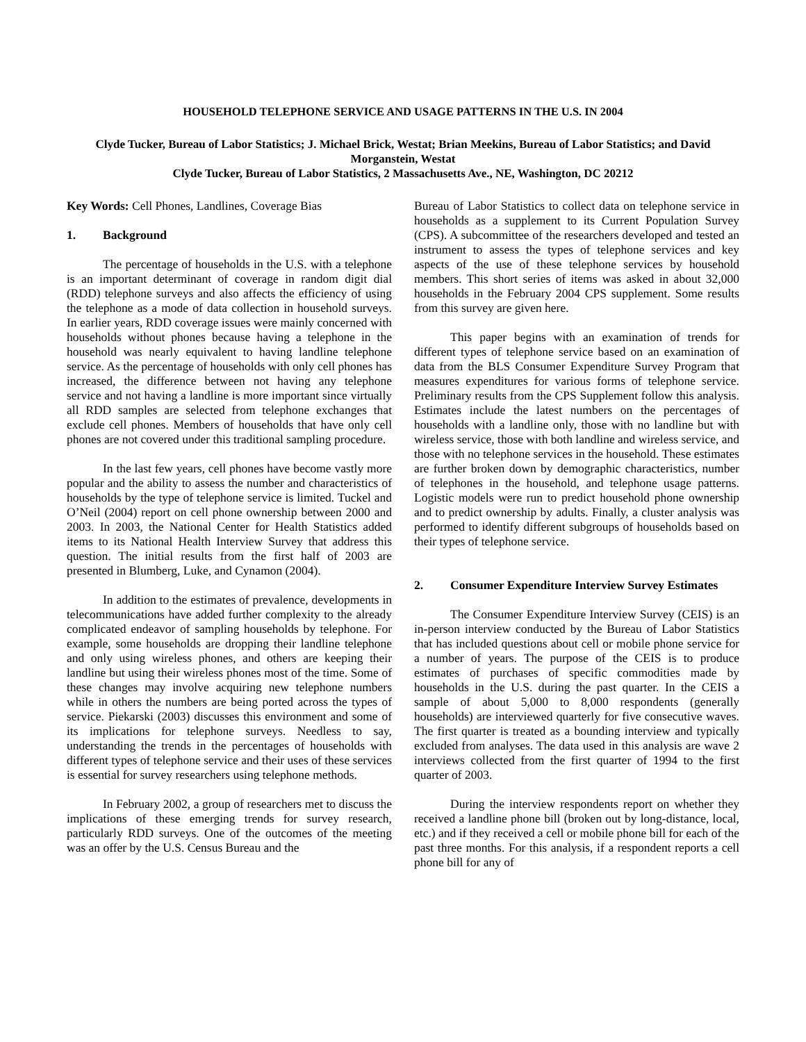HOUSEHOLD TELEPHONE SERVICE AND USAGE PATTERNS IN THE U.S. IN 2004
Clyde Tucker, Bureau of Labor Statistics; J. Michael Brick, Westat; Brian Meekins, Bureau of Labor Statistics; and David Morganstein, Westat
Clyde Tucker, Bureau of Labor Statistics, 2 Massachusetts Ave., NE, Washington, DC 20212
Key Words: Cell Phones, Landlines, Coverage Bias
1. Background
The percentage of households in the U.S. with a telephone is an important determinant of coverage in random digit dial (RDD) telephone surveys and also affects the efficiency of using the telephone as a mode of data collection in household surveys. In earlier years, RDD coverage issues were mainly concerned with households without phones because having a telephone in the household was nearly equivalent to having landline telephone service. As the percentage of households with only cell phones has increased, the difference between not having any telephone service and not having a landline is more important since virtually all RDD samples are selected from telephone exchanges that exclude cell phones. Members of households that have only cell phones are not covered under this traditional sampling procedure.
In the last few years, cell phones have become vastly more popular and the ability to assess the number and characteristics of households by the type of telephone service is limited. Tuckel and O’Neil (2004) report on cell phone ownership between 2000 and 2003. In 2003, the National Center for Health Statistics added items to its National Health Interview Survey that address this question. The initial results from the first half of 2003 are presented in Blumberg, Luke, and Cynamon (2004).
In addition to the estimates of prevalence, developments in telecommunications have added further complexity to the already complicated endeavor of sampling households by telephone. For example, some households are dropping their landline telephone and only using wireless phones, and others are keeping their landline but using their wireless phones most of the time. Some of these changes may involve acquiring new telephone numbers while in others the numbers are being ported across the types of service. Piekarski (2003) discusses this environment and some of its implications for telephone surveys. Needless to say, understanding the trends in the percentages of households with different types of telephone service and their uses of these services is essential for survey researchers using telephone methods.
In February 2002, a group of researchers met to discuss the implications of these emerging trends for survey research, particularly RDD surveys. One of the outcomes of the meeting was an offer by the U.S. Census Bureau and the
Bureau of Labor Statistics to collect data on telephone service in households as a supplement to its Current Population Survey (CPS). A subcommittee of the researchers developed and tested an instrument to assess the types of telephone services and key aspects of the use of these telephone services by household members. This short series of items was asked in about 32,000 households in the February 2004 CPS supplement. Some results from this survey are given here.
This paper begins with an examination of trends for different types of telephone service based on an examination of data from the BLS Consumer Expenditure Survey Program that measures expenditures for various forms of telephone service. Preliminary results from the CPS Supplement follow this analysis. Estimates include the latest numbers on the percentages of households with a landline only, those with no landline but with wireless service, those with both landline and wireless service, and those with no telephone services in the household. These estimates are further broken down by demographic characteristics, number of telephones in the household, and telephone usage patterns. Logistic models were run to predict household phone ownership and to predict ownership by adults. Finally, a cluster analysis was performed to identify different subgroups of households based on their types of telephone service.
2. Consumer Expenditure Interview Survey Estimates
The Consumer Expenditure Interview Survey (CEIS) is an in-person interview conducted by the Bureau of Labor Statistics that has included questions about cell or mobile phone service for a number of years. The purpose of the CEIS is to produce estimates of purchases of specific commodities made by households in the U.S. during the past quarter. In the CEIS a sample of about 5,000 to 8,000 respondents (generally households) are interviewed quarterly for five consecutive waves. The first quarter is treated as a bounding interview and typically excluded from analyses. The data used in this analysis are wave 2 interviews collected from the first quarter of 1994 to the first quarter of 2003.
During the interview respondents report on whether they received a landline phone bill (broken out by long-distance, local, etc.) and if they received a cell or mobile phone bill for each of the past three months. For this analysis, if a respondent reports a cell phone bill for any of